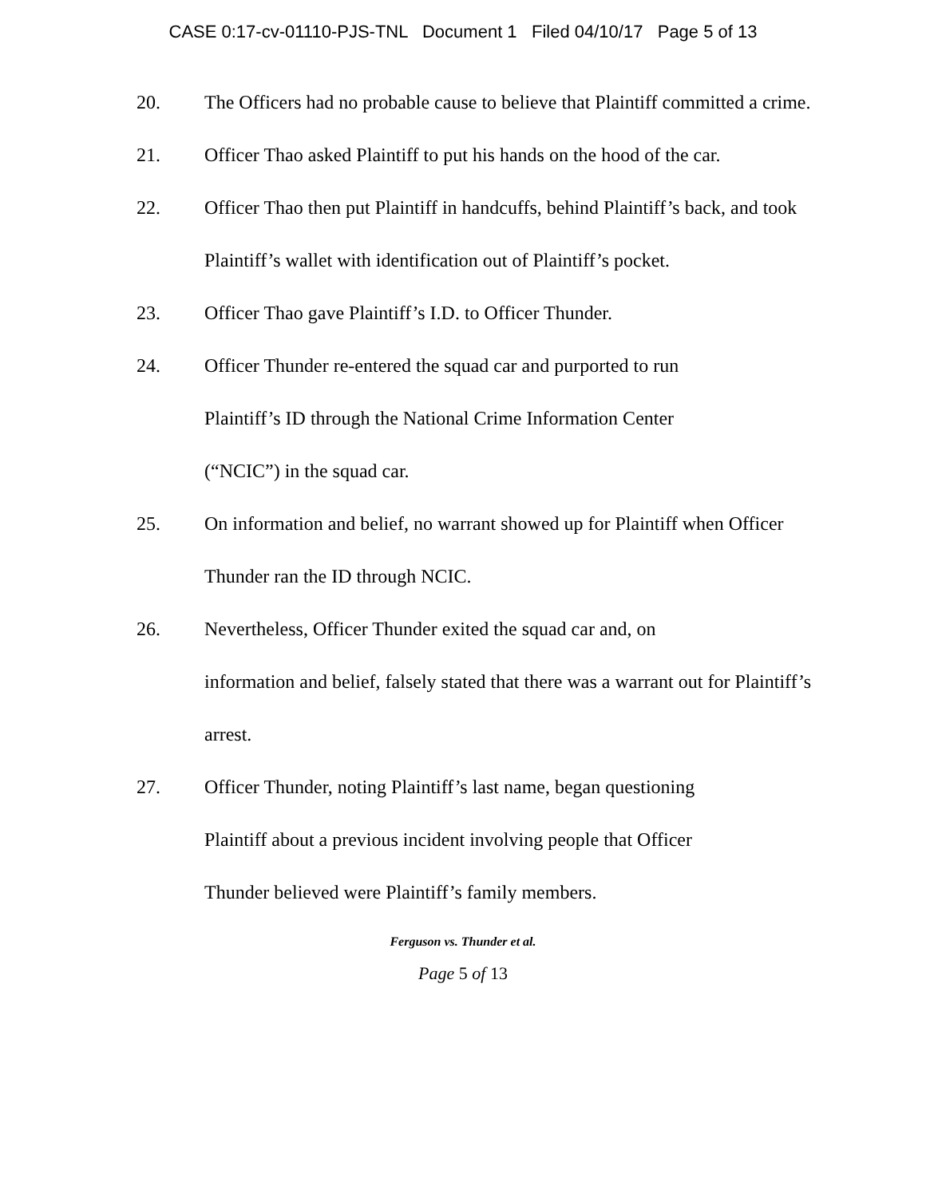CASE 0:17-cv-01110-PJS-TNL Document 1 Filed 04/10/17 Page 5 of 13
20. The Officers had no probable cause to believe that Plaintiff committed a crime.
21. Officer Thao asked Plaintiff to put his hands on the hood of the car.
22. Officer Thao then put Plaintiff in handcuffs, behind Plaintiff’s back, and took Plaintiff’s wallet with identification out of Plaintiff’s pocket.
23. Officer Thao gave Plaintiff’s I.D. to Officer Thunder.
24. Officer Thunder re-entered the squad car and purported to run
Plaintiff’s ID through the National Crime Information Center
(“NCIC”) in the squad car.
25. On information and belief, no warrant showed up for Plaintiff when Officer Thunder ran the ID through NCIC.
26. Nevertheless, Officer Thunder exited the squad car and, on
information and belief, falsely stated that there was a warrant out for Plaintiff’s arrest.
27. Officer Thunder, noting Plaintiff’s last name, began questioning
Plaintiff about a previous incident involving people that Officer
Thunder believed were Plaintiff’s family members.
Ferguson vs. Thunder et al.
Page 5 of 13